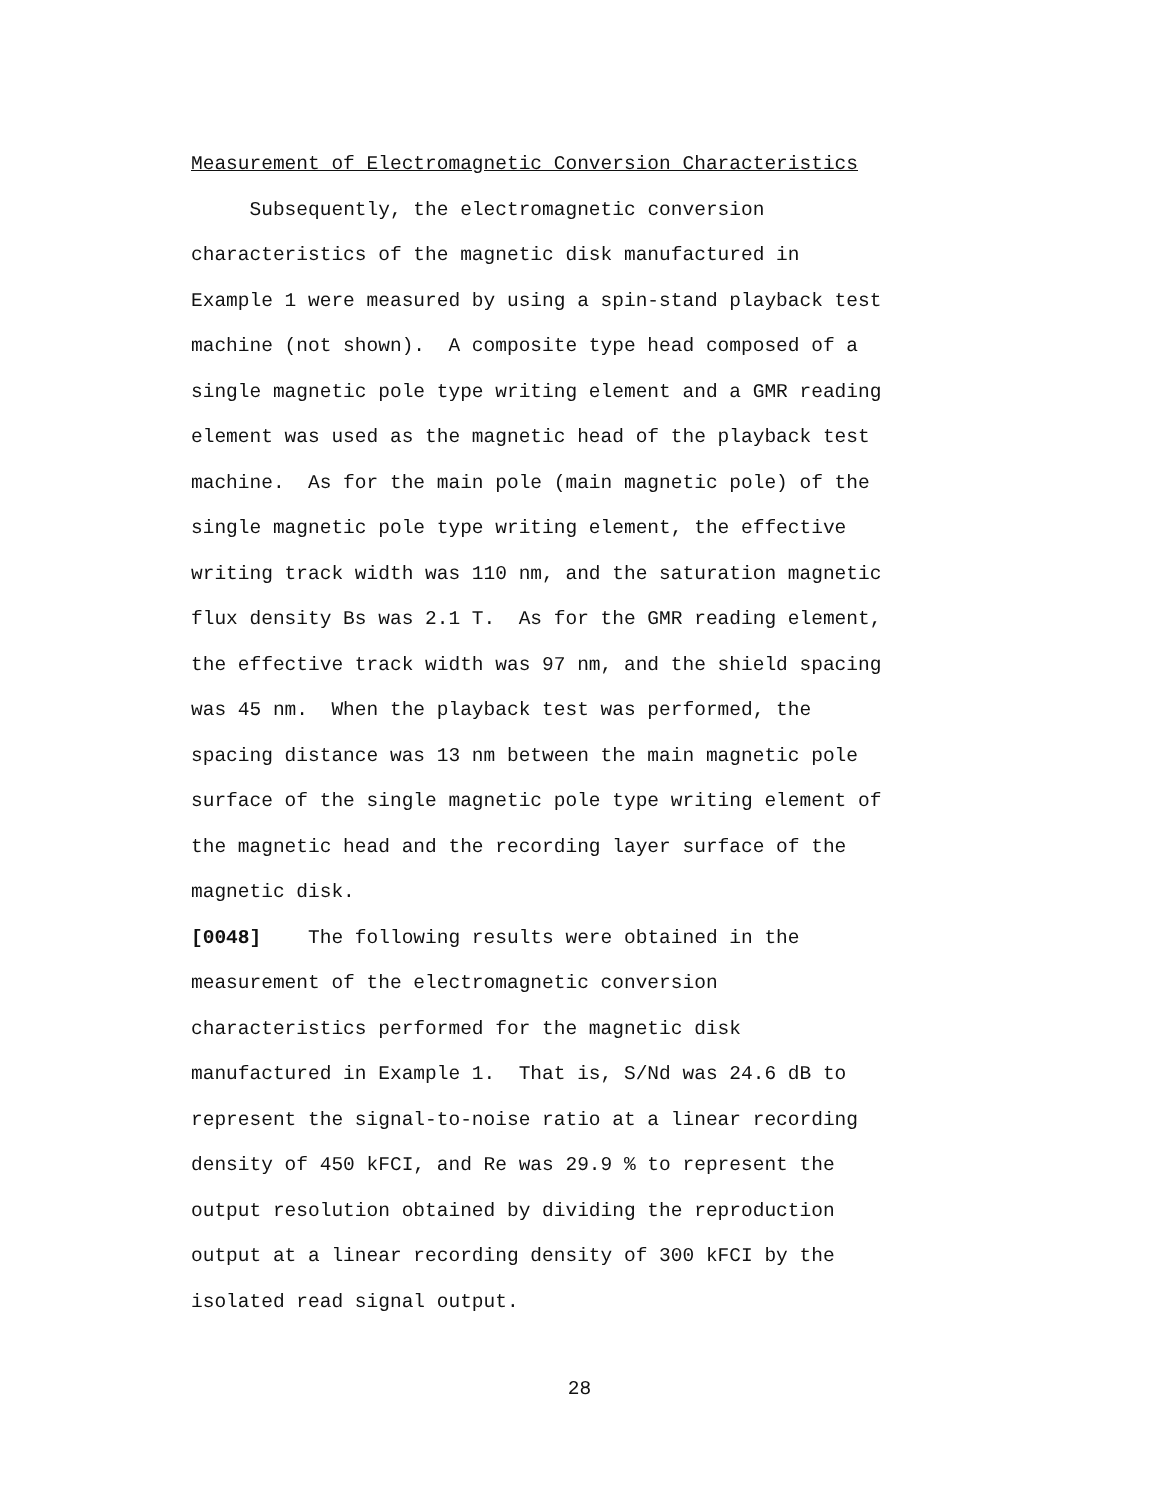Measurement of Electromagnetic Conversion Characteristics
Subsequently, the electromagnetic conversion
characteristics of the magnetic disk manufactured in
Example 1 were measured by using a spin-stand playback test
machine (not shown). A composite type head composed of a
single magnetic pole type writing element and a GMR reading
element was used as the magnetic head of the playback test
machine. As for the main pole (main magnetic pole) of the
single magnetic pole type writing element, the effective
writing track width was 110 nm, and the saturation magnetic
flux density Bs was 2.1 T. As for the GMR reading element,
the effective track width was 97 nm, and the shield spacing
was 45 nm. When the playback test was performed, the
spacing distance was 13 nm between the main magnetic pole
surface of the single magnetic pole type writing element of
the magnetic head and the recording layer surface of the
magnetic disk.
[0048] The following results were obtained in the
measurement of the electromagnetic conversion
characteristics performed for the magnetic disk
manufactured in Example 1. That is, S/Nd was 24.6 dB to
represent the signal-to-noise ratio at a linear recording
density of 450 kFCI, and Re was 29.9 % to represent the
output resolution obtained by dividing the reproduction
output at a linear recording density of 300 kFCI by the
isolated read signal output.
28